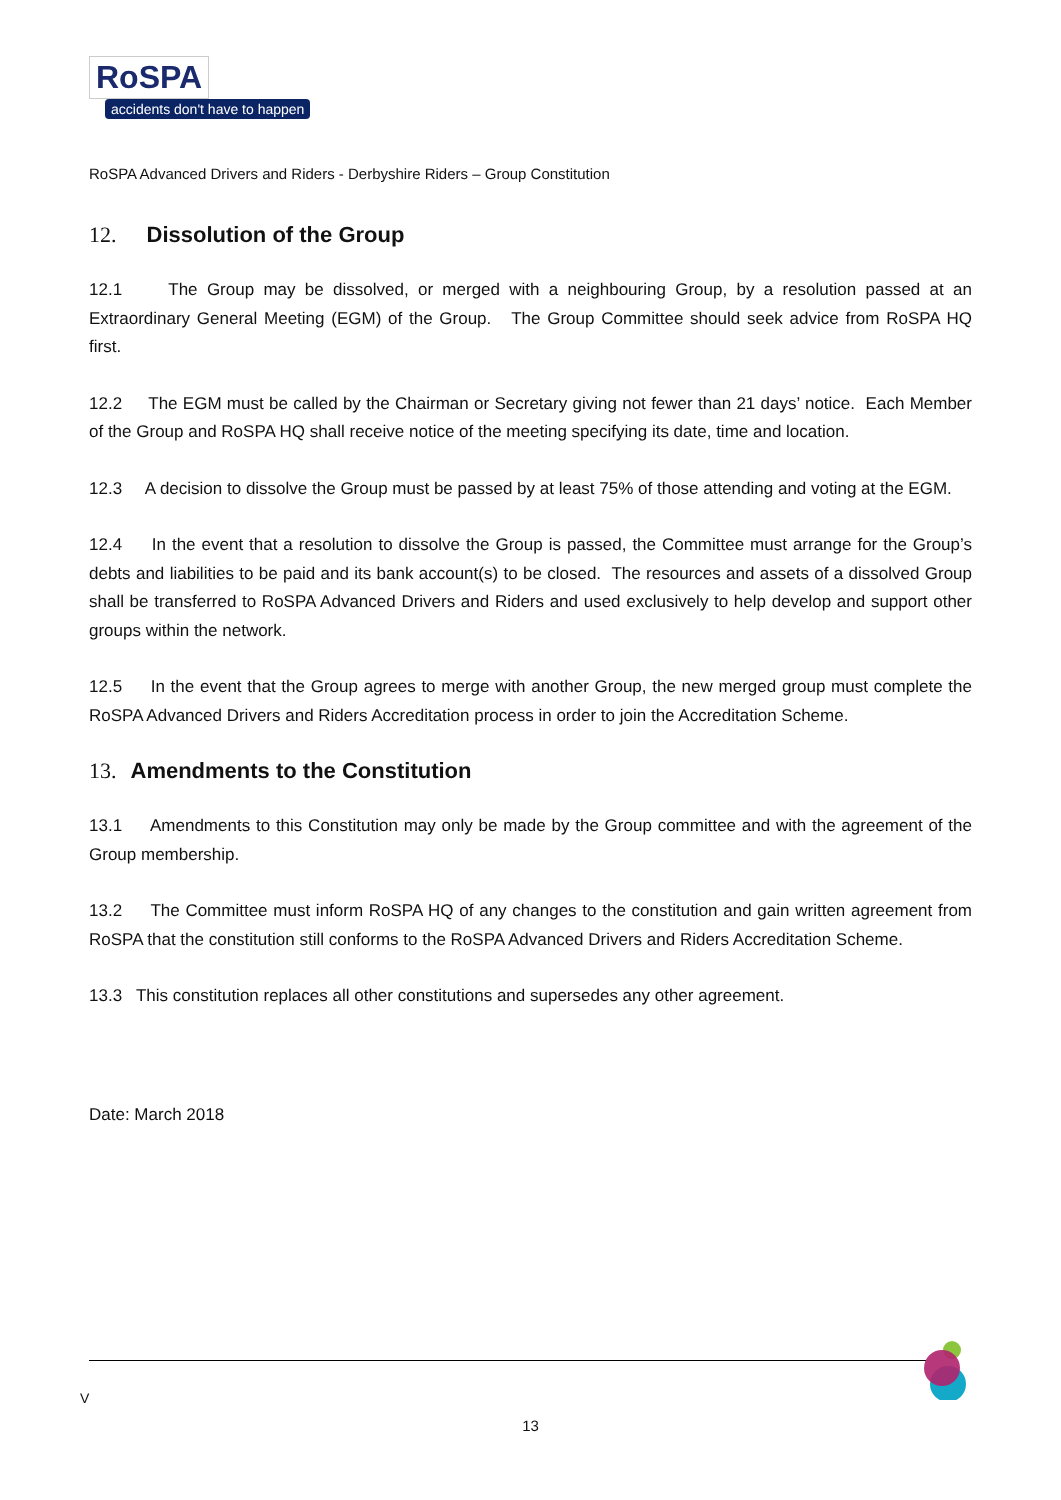RoSPA accidents don't have to happen
RoSPA Advanced Drivers and Riders - Derbyshire Riders – Group Constitution
12. Dissolution of the Group
12.1 The Group may be dissolved, or merged with a neighbouring Group, by a resolution passed at an Extraordinary General Meeting (EGM) of the Group. The Group Committee should seek advice from RoSPA HQ first.
12.2 The EGM must be called by the Chairman or Secretary giving not fewer than 21 days’ notice. Each Member of the Group and RoSPA HQ shall receive notice of the meeting specifying its date, time and location.
12.3 A decision to dissolve the Group must be passed by at least 75% of those attending and voting at the EGM.
12.4 In the event that a resolution to dissolve the Group is passed, the Committee must arrange for the Group’s debts and liabilities to be paid and its bank account(s) to be closed. The resources and assets of a dissolved Group shall be transferred to RoSPA Advanced Drivers and Riders and used exclusively to help develop and support other groups within the network.
12.5 In the event that the Group agrees to merge with another Group, the new merged group must complete the RoSPA Advanced Drivers and Riders Accreditation process in order to join the Accreditation Scheme.
13. Amendments to the Constitution
13.1 Amendments to this Constitution may only be made by the Group committee and with the agreement of the Group membership.
13.2 The Committee must inform RoSPA HQ of any changes to the constitution and gain written agreement from RoSPA that the constitution still conforms to the RoSPA Advanced Drivers and Riders Accreditation Scheme.
13.3 This constitution replaces all other constitutions and supersedes any other agreement.
Date: March 2018
V
13